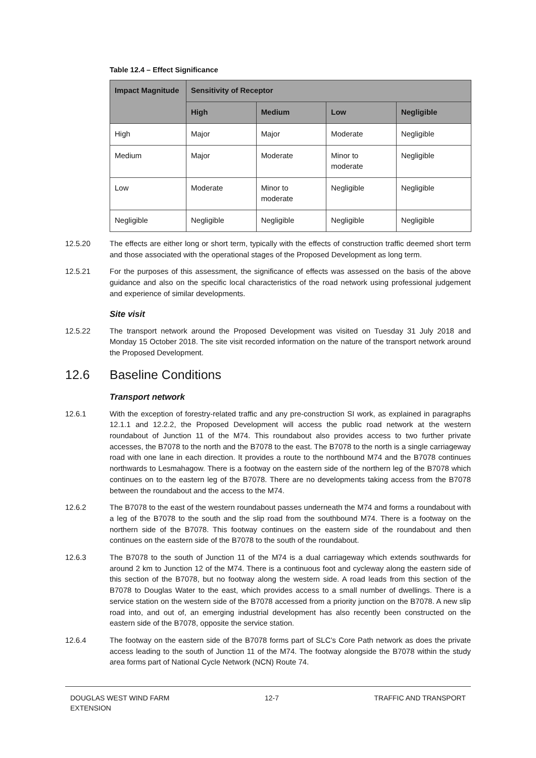Table 12.4 – Effect Significance
| Impact Magnitude | Sensitivity of Receptor | | | |
| --- | --- | --- | --- | --- |
| | High | Medium | Low | Negligible |
| High | Major | Major | Moderate | Negligible |
| Medium | Major | Moderate | Minor to moderate | Negligible |
| Low | Moderate | Minor to moderate | Negligible | Negligible |
| Negligible | Negligible | Negligible | Negligible | Negligible |
12.5.20 The effects are either long or short term, typically with the effects of construction traffic deemed short term and those associated with the operational stages of the Proposed Development as long term.
12.5.21 For the purposes of this assessment, the significance of effects was assessed on the basis of the above guidance and also on the specific local characteristics of the road network using professional judgement and experience of similar developments.
Site visit
12.5.22 The transport network around the Proposed Development was visited on Tuesday 31 July 2018 and Monday 15 October 2018. The site visit recorded information on the nature of the transport network around the Proposed Development.
12.6 Baseline Conditions
Transport network
12.6.1 With the exception of forestry-related traffic and any pre-construction SI work, as explained in paragraphs 12.1.1 and 12.2.2, the Proposed Development will access the public road network at the western roundabout of Junction 11 of the M74. This roundabout also provides access to two further private accesses, the B7078 to the north and the B7078 to the east. The B7078 to the north is a single carriageway road with one lane in each direction. It provides a route to the northbound M74 and the B7078 continues northwards to Lesmahagow. There is a footway on the eastern side of the northern leg of the B7078 which continues on to the eastern leg of the B7078. There are no developments taking access from the B7078 between the roundabout and the access to the M74.
12.6.2 The B7078 to the east of the western roundabout passes underneath the M74 and forms a roundabout with a leg of the B7078 to the south and the slip road from the southbound M74. There is a footway on the northern side of the B7078. This footway continues on the eastern side of the roundabout and then continues on the eastern side of the B7078 to the south of the roundabout.
12.6.3 The B7078 to the south of Junction 11 of the M74 is a dual carriageway which extends southwards for around 2 km to Junction 12 of the M74. There is a continuous foot and cycleway along the eastern side of this section of the B7078, but no footway along the western side. A road leads from this section of the B7078 to Douglas Water to the east, which provides access to a small number of dwellings. There is a service station on the western side of the B7078 accessed from a priority junction on the B7078. A new slip road into, and out of, an emerging industrial development has also recently been constructed on the eastern side of the B7078, opposite the service station.
12.6.4 The footway on the eastern side of the B7078 forms part of SLC’s Core Path network as does the private access leading to the south of Junction 11 of the M74. The footway alongside the B7078 within the study area forms part of National Cycle Network (NCN) Route 74.
DOUGLAS WEST WIND FARM
EXTENSION
12-7 TRAFFIC AND TRANSPORT